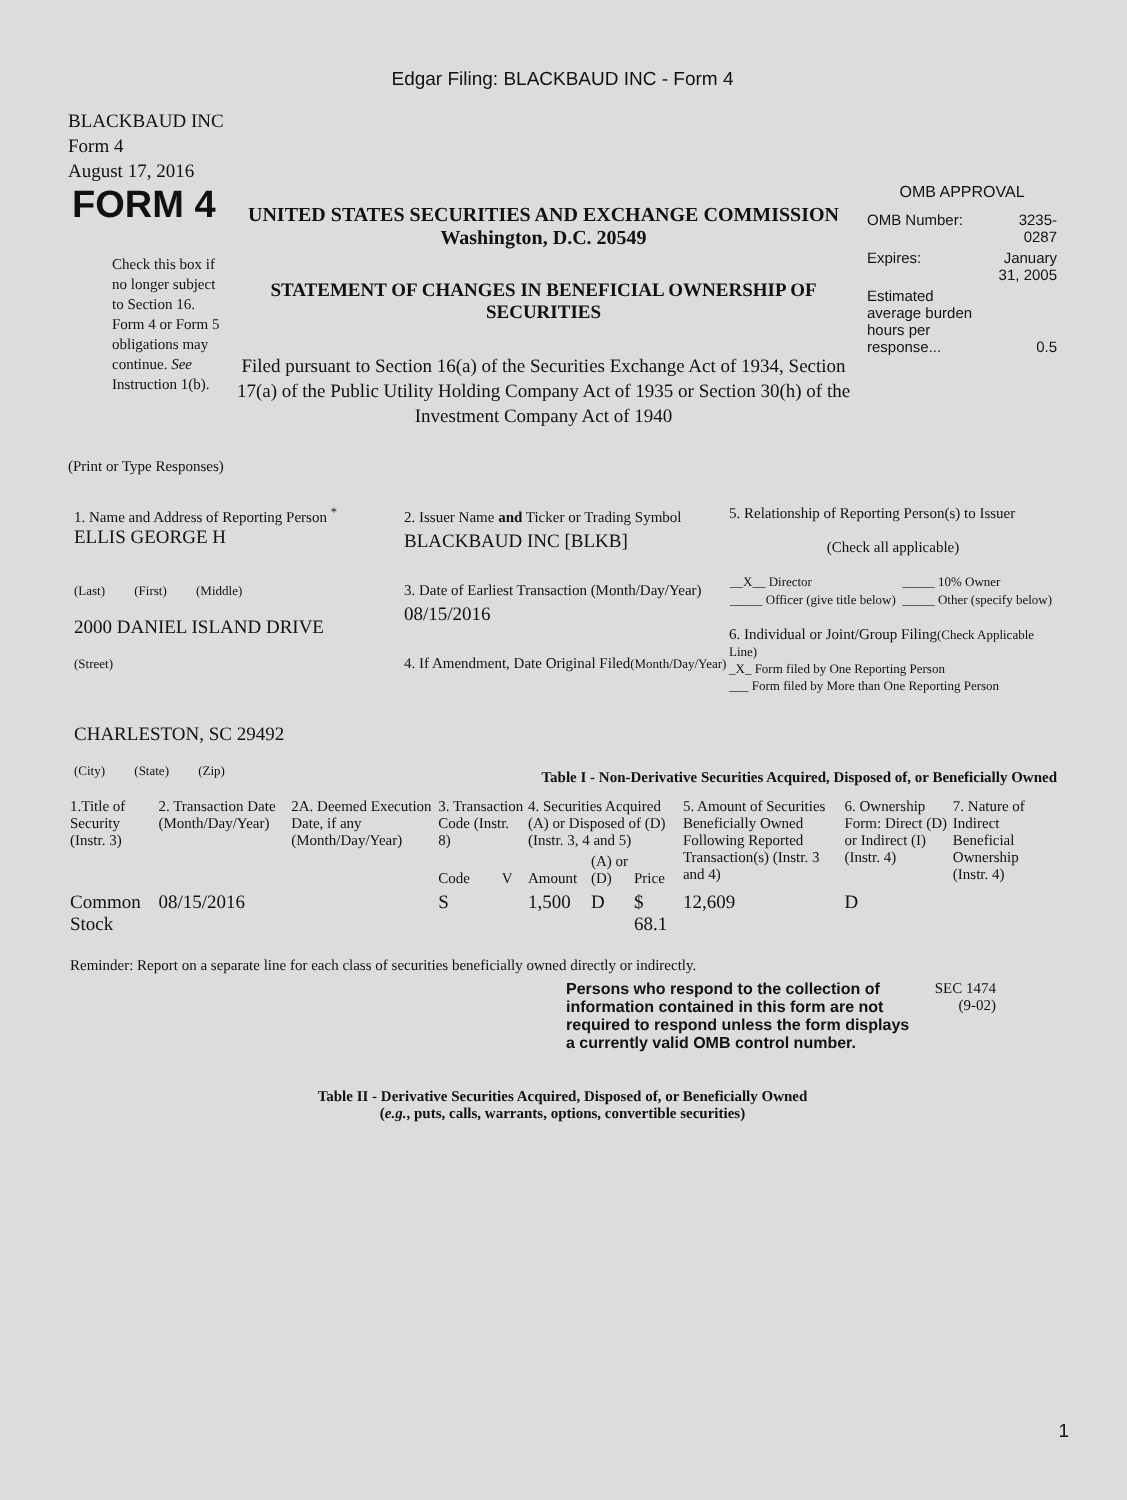Edgar Filing: BLACKBAUD INC - Form 4
BLACKBAUD INC
Form 4
August 17, 2016
FORM 4
Check this box if no longer subject to Section 16. Form 4 or Form 5 obligations may continue. See Instruction 1(b).
UNITED STATES SECURITIES AND EXCHANGE COMMISSION
Washington, D.C. 20549
STATEMENT OF CHANGES IN BENEFICIAL OWNERSHIP OF SECURITIES
Filed pursuant to Section 16(a) of the Securities Exchange Act of 1934, Section 17(a) of the Public Utility Holding Company Act of 1935 or Section 30(h) of the Investment Company Act of 1940
OMB APPROVAL
| OMB Number: | 3235-0287 |
| Expires: | January 31, 2005 |
| Estimated average burden hours per response... | 0.5 |
(Print or Type Responses)
1. Name and Address of Reporting Person <sup>*</sup>
ELLIS GEORGE H
(Last) (First) (Middle)
2000 DANIEL ISLAND DRIVE
(Street)
CHARLESTON, SC 29492
(City) (State) (Zip)
2. Issuer Name and Ticker or Trading Symbol
BLACKBAUD INC [BLKB]
3. Date of Earliest Transaction (Month/Day/Year)
08/15/2016
4. If Amendment, Date Original Filed(Month/Day/Year)
5. Relationship of Reporting Person(s) to Issuer
(Check all applicable)
| __X__ Director | _____ 10% Owner |
| _____ Officer (give title below) | _____ Other (specify below) |
6. Individual or Joint/Group Filing(Check Applicable Line)
_X_ Form filed by One Reporting Person
___ Form filed by More than One Reporting Person
Table I - Non-Derivative Securities Acquired, Disposed of, or Beneficially Owned
| 1.Title of Security (Instr. 3) | 2. Transaction Date (Month/Day/Year) | 2A. Deemed Execution Date, if any (Month/Day/Year) | 3. Transaction Code (Instr. 8) | | 4. Securities Acquired (A) or Disposed of (D) (Instr. 3, 4 and 5) | | | 5. Amount of Securities Beneficially Owned Following Reported Transaction(s) (Instr. 3 and 4) | 6. Ownership Form: Direct (D) or Indirect (I) (Instr. 4) | 7. Nature of Indirect Beneficial Ownership (Instr. 4) |
| --- | --- | --- | --- | --- | --- | --- | --- | --- | --- | --- |
| | | | Code | V | Amount | (A) or (D) | Price | | | |
| Common Stock | 08/15/2016 | | S | | 1,500 | D | $ 68.1 | 12,609 | D | |
Reminder: Report on a separate line for each class of securities beneficially owned directly or indirectly.
Persons who respond to the collection of information contained in this form are not required to respond unless the form displays a currently valid OMB control number.
SEC 1474 (9-02)
Table II - Derivative Securities Acquired, Disposed of, or Beneficially Owned
(e.g., puts, calls, warrants, options, convertible securities)
1